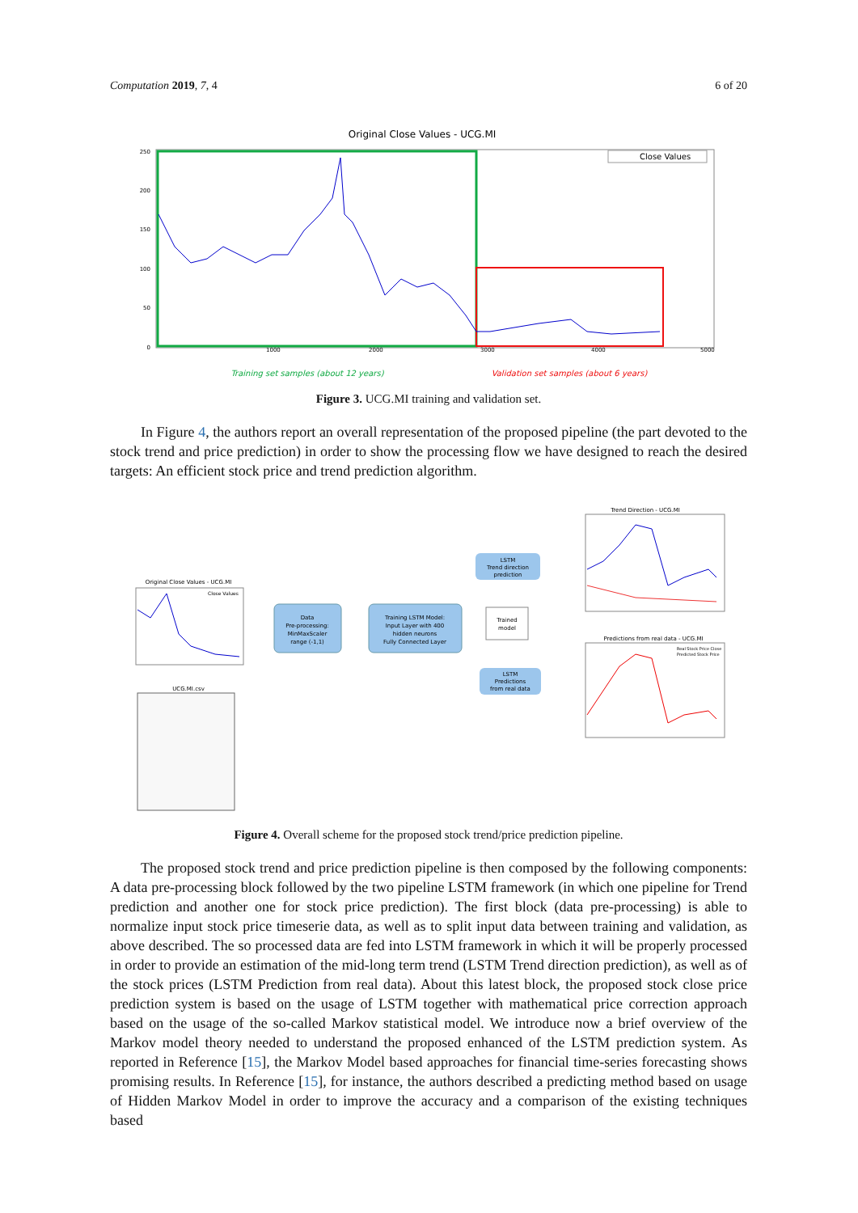Computation 2019, 7, 4 6 of 20
Original Close Values - UCG.MI
Close Values
250
200
150
100
50
0
1000
2000
3000
4000
5000
Training set samples (about 12 years)
Validation set samples (about 6 years)
Figure 3. UCG.MI training and validation set.
In Figure 4, the authors report an overall representation of the proposed pipeline (the part devoted to the stock trend and price prediction) in order to show the processing flow we have designed to reach the desired targets: An efficient stock price and trend prediction algorithm.
Original Close Values - UCG.MI
Close Values
UCG.MI.csv
Data
Pre-processing:
MinMaxScaler
range (-1,1)
Training LSTM Model:
Input Layer with 400
hidden neurons
Fully Connected Layer
Trained
model
LSTM
Trend direction
prediction
LSTM
Predictions
from real data
Trend Direction - UCG.MI
Predictions from real data - UCG.MI
Real Stock Price Close
Predicted Stock Price
Figure 4. Overall scheme for the proposed stock trend/price prediction pipeline.
The proposed stock trend and price prediction pipeline is then composed by the following components: A data pre-processing block followed by the two pipeline LSTM framework (in which one pipeline for Trend prediction and another one for stock price prediction). The first block (data pre-processing) is able to normalize input stock price timeserie data, as well as to split input data between training and validation, as above described. The so processed data are fed into LSTM framework in which it will be properly processed in order to provide an estimation of the mid-long term trend (LSTM Trend direction prediction), as well as of the stock prices (LSTM Prediction from real data). About this latest block, the proposed stock close price prediction system is based on the usage of LSTM together with mathematical price correction approach based on the usage of the so-called Markov statistical model. We introduce now a brief overview of the Markov model theory needed to understand the proposed enhanced of the LSTM prediction system. As reported in Reference [15], the Markov Model based approaches for financial time-series forecasting shows promising results. In Reference [15], for instance, the authors described a predicting method based on usage of Hidden Markov Model in order to improve the accuracy and a comparison of the existing techniques based